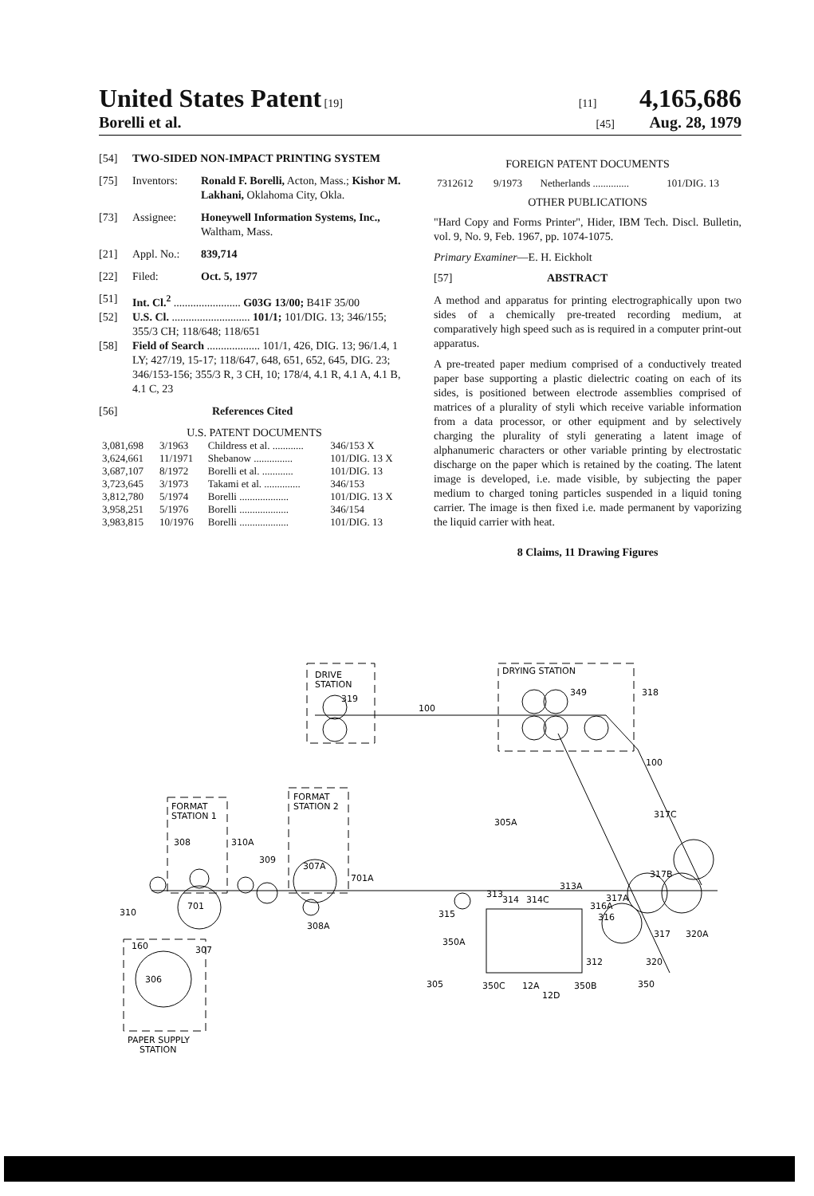United States Patent [19] [11] 4,165,686
Borelli et al.
[45] Aug. 28, 1979
[54] TWO-SIDED NON-IMPACT PRINTING SYSTEM
[75] Inventors: Ronald F. Borelli, Acton, Mass.; Kishor M. Lakhani, Oklahoma City, Okla.
[73] Assignee: Honeywell Information Systems, Inc., Waltham, Mass.
[21] Appl. No.: 839,714
[22] Filed: Oct. 5, 1977
[51] Int. Cl.<sup>2</sup> ........................ G03G 13/00; B41F 35/00
[52] U.S. Cl. ............................ 101/1; 101/DIG. 13; 346/155; 355/3 CH; 118/648; 118/651
[58] Field of Search ................... 101/1, 426, DIG. 13; 96/1.4, 1 LY; 427/19, 15-17; 118/647, 648, 651, 652, 645, DIG. 23; 346/153-156; 355/3 R, 3 CH, 10; 178/4, 4.1 R, 4.1 A, 4.1 B, 4.1 C, 23
[56] References Cited
U.S. PATENT DOCUMENTS
| 3,081,698 | 3/1963 | Childress et al. ............ | 346/153 X |
| 3,624,661 | 11/1971 | Shebanow ............... | 101/DIG. 13 X |
| 3,687,107 | 8/1972 | Borelli et al. ............ | 101/DIG. 13 |
| 3,723,645 | 3/1973 | Takami et al. .............. | 346/153 |
| 3,812,780 | 5/1974 | Borelli ................... | 101/DIG. 13 X |
| 3,958,251 | 5/1976 | Borelli ................... | 346/154 |
| 3,983,815 | 10/1976 | Borelli ................... | 101/DIG. 13 |
FOREIGN PATENT DOCUMENTS
| 7312612 | 9/1973 | Netherlands .............. | 101/DIG. 13 |
OTHER PUBLICATIONS
"Hard Copy and Forms Printer", Hider, IBM Tech. Discl. Bulletin, vol. 9, No. 9, Feb. 1967, pp. 1074-1075.
Primary Examiner—E. H. Eickholt
[57] ABSTRACT
A method and apparatus for printing electrographically upon two sides of a chemically pre-treated recording medium, at comparatively high speed such as is required in a computer print-out apparatus.
A pre-treated paper medium comprised of a conductively treated paper base supporting a plastic dielectric coating on each of its sides, is positioned between electrode assemblies comprised of matrices of a plurality of styli which receive variable information from a data processor, or other equipment and by selectively charging the plurality of styli generating a latent image of alphanumeric characters or other variable printing by electrostatic discharge on the paper which is retained by the coating. The latent image is developed, i.e. made visible, by subjecting the paper medium to charged toning particles suspended in a liquid toning carrier. The image is then fixed i.e. made permanent by vaporizing the liquid carrier with heat.
8 Claims, 11 Drawing Figures
DRIVE
STATION
319
100
DRYING STATION
349
318
100
305A
FORMAT
STATION 1
FORMAT
STATION 2
308
310A
309
307A
701A
701
308A
310
160
307
306
PAPER SUPPLY
STATION
315
313
314
314C
313A
317A
317B
317C
316A
316
317
320
320A
350A
312
305
350C
12A
12D
350B
350